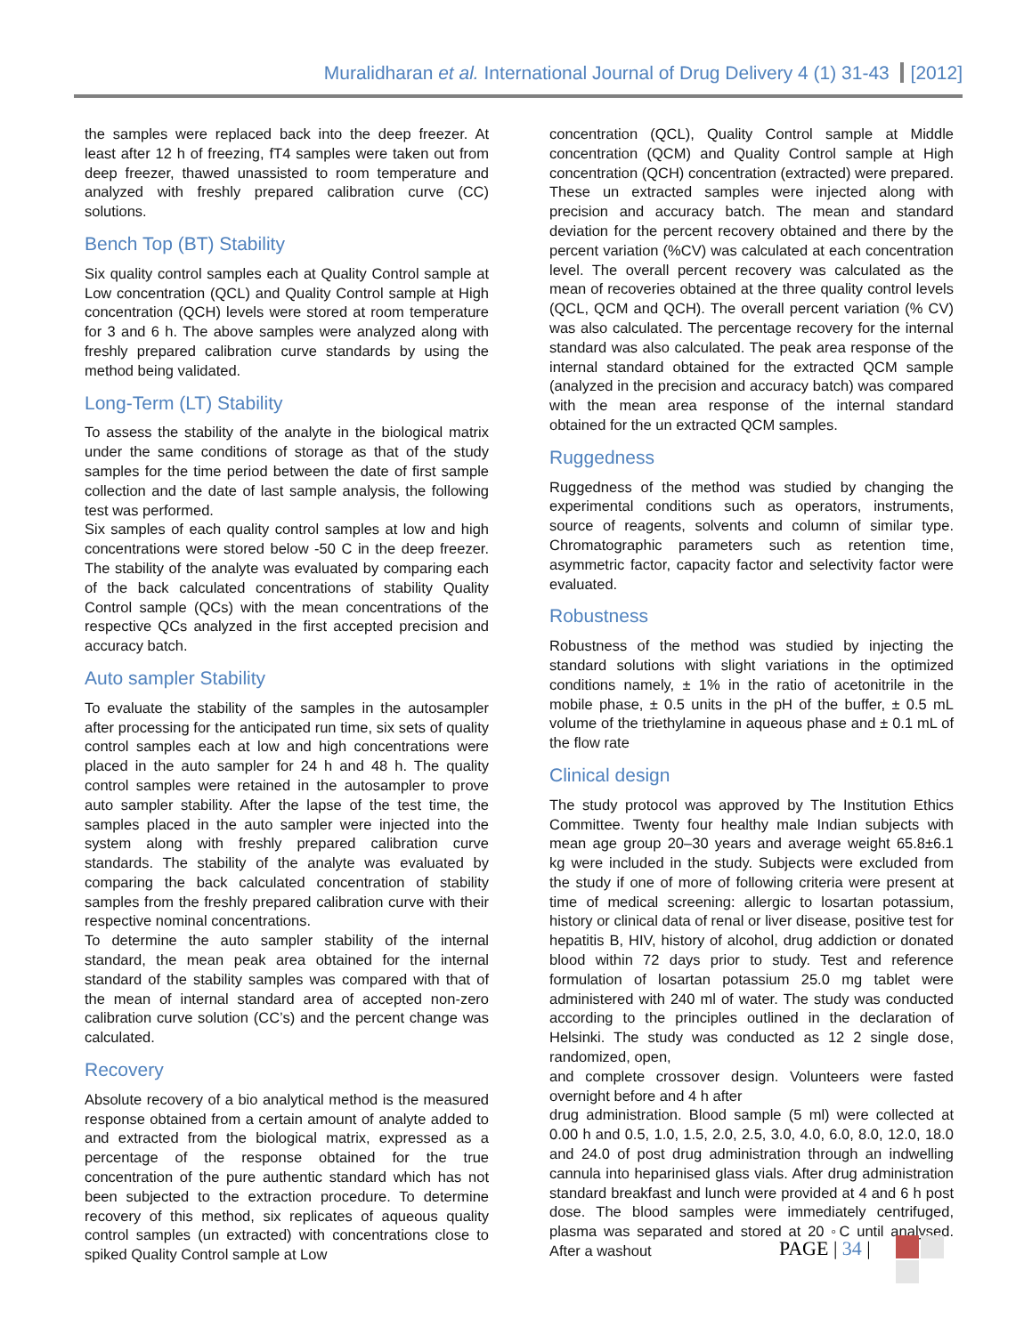Muralidharan et al. International Journal of Drug Delivery 4 (1) 31-43 [2012]
the samples were replaced back into the deep freezer. At least after 12 h of freezing, fT4 samples were taken out from deep freezer, thawed unassisted to room temperature and analyzed with freshly prepared calibration curve (CC) solutions.
Bench Top (BT) Stability
Six quality control samples each at Quality Control sample at Low concentration (QCL) and Quality Control sample at High concentration (QCH) levels were stored at room temperature for 3 and 6 h. The above samples were analyzed along with freshly prepared calibration curve standards by using the method being validated.
Long-Term (LT) Stability
To assess the stability of the analyte in the biological matrix under the same conditions of storage as that of the study samples for the time period between the date of first sample collection and the date of last sample analysis, the following test was performed.
Six samples of each quality control samples at low and high concentrations were stored below -50 C in the deep freezer. The stability of the analyte was evaluated by comparing each of the back calculated concentrations of stability Quality Control sample (QCs) with the mean concentrations of the respective QCs analyzed in the first accepted precision and accuracy batch.
Auto sampler Stability
To evaluate the stability of the samples in the autosampler after processing for the anticipated run time, six sets of quality control samples each at low and high concentrations were placed in the auto sampler for 24 h and 48 h. The quality control samples were retained in the autosampler to prove auto sampler stability. After the lapse of the test time, the samples placed in the auto sampler were injected into the system along with freshly prepared calibration curve standards. The stability of the analyte was evaluated by comparing the back calculated concentration of stability samples from the freshly prepared calibration curve with their respective nominal concentrations.
To determine the auto sampler stability of the internal standard, the mean peak area obtained for the internal standard of the stability samples was compared with that of the mean of internal standard area of accepted non-zero calibration curve solution (CC’s) and the percent change was calculated.
Recovery
Absolute recovery of a bio analytical method is the measured response obtained from a certain amount of analyte added to and extracted from the biological matrix, expressed as a percentage of the response obtained for the true concentration of the pure authentic standard which has not been subjected to the extraction procedure. To determine recovery of this method, six replicates of aqueous quality control samples (un extracted) with concentrations close to spiked Quality Control sample at Low
concentration (QCL), Quality Control sample at Middle concentration (QCM) and Quality Control sample at High concentration (QCH) concentration (extracted) were prepared. These un extracted samples were injected along with precision and accuracy batch. The mean and standard deviation for the percent recovery obtained and there by the percent variation (%CV) was calculated at each concentration level. The overall percent recovery was calculated as the mean of recoveries obtained at the three quality control levels (QCL, QCM and QCH). The overall percent variation (% CV) was also calculated. The percentage recovery for the internal standard was also calculated. The peak area response of the internal standard obtained for the extracted QCM sample (analyzed in the precision and accuracy batch) was compared with the mean area response of the internal standard obtained for the un extracted QCM samples.
Ruggedness
Ruggedness of the method was studied by changing the experimental conditions such as operators, instruments, source of reagents, solvents and column of similar type. Chromatographic parameters such as retention time, asymmetric factor, capacity factor and selectivity factor were evaluated.
Robustness
Robustness of the method was studied by injecting the standard solutions with slight variations in the optimized conditions namely, ± 1% in the ratio of acetonitrile in the mobile phase, ± 0.5 units in the pH of the buffer, ± 0.5 mL volume of the triethylamine in aqueous phase and ± 0.1 mL of the flow rate
Clinical design
The study protocol was approved by The Institution Ethics Committee. Twenty four healthy male Indian subjects with mean age group 20–30 years and average weight 65.8±6.1 kg were included in the study. Subjects were excluded from the study if one of more of following criteria were present at time of medical screening: allergic to losartan potassium, history or clinical data of renal or liver disease, positive test for hepatitis B, HIV, history of alcohol, drug addiction or donated blood within 72 days prior to study. Test and reference formulation of losartan potassium 25.0 mg tablet were administered with 240 ml of water. The study was conducted according to the principles outlined in the declaration of Helsinki. The study was conducted as 12 2 single dose, randomized, open,
and complete crossover design. Volunteers were fasted overnight before and 4 h after
drug administration. Blood sample (5 ml) were collected at 0.00 h and 0.5, 1.0, 1.5, 2.0, 2.5, 3.0, 4.0, 6.0, 8.0, 12.0, 18.0 and 24.0 of post drug administration through an indwelling cannula into heparinised glass vials. After drug administration standard breakfast and lunch were provided at 4 and 6 h post dose. The blood samples were immediately centrifuged, plasma was separated and stored at 20 ◦C until analysed. After a washout
PAGE | 34 |